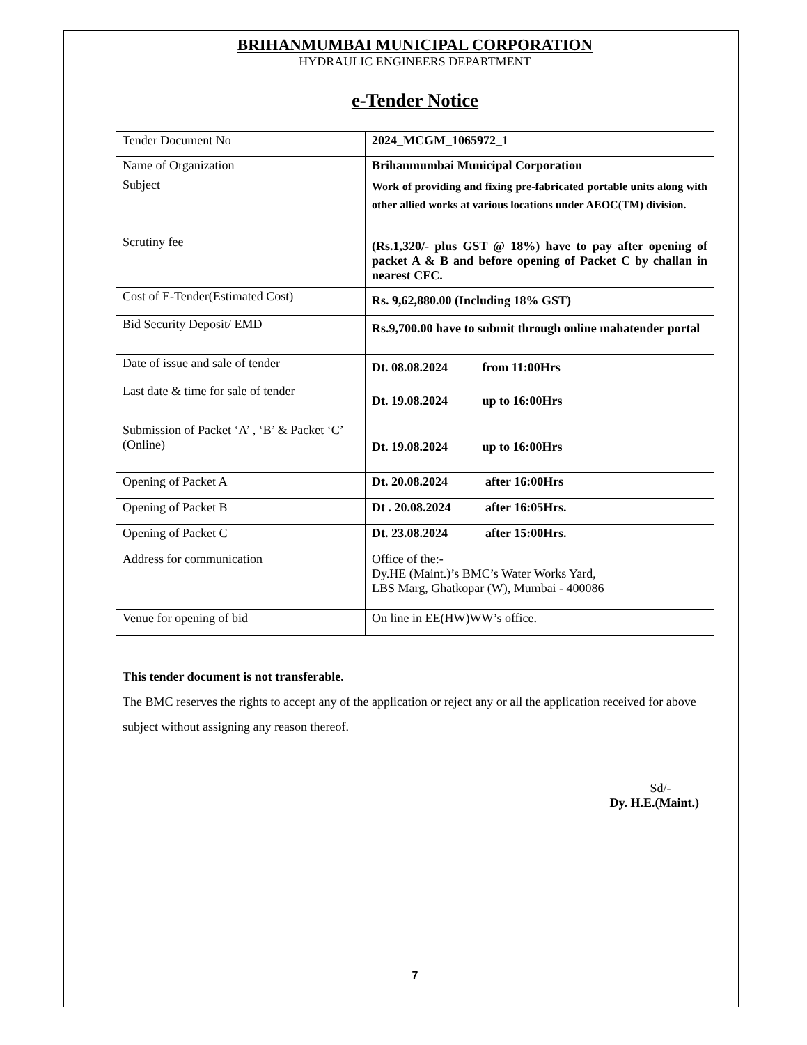BRIHANMUMBAI MUNICIPAL CORPORATION
HYDRAULIC ENGINEERS DEPARTMENT
e-Tender Notice
| Tender Document No | 2024_MCGM_1065972_1 |
| Name of Organization | Brihanmumbai Municipal Corporation |
| Subject | Work of providing and fixing pre-fabricated portable units along with other allied works at various locations under AEOC(TM) division. |
| Scrutiny fee | (Rs.1,320/- plus GST @ 18%) have to pay after opening of packet A & B and before opening of Packet C by challan in nearest CFC. |
| Cost of E-Tender(Estimated Cost) | Rs. 9,62,880.00 (Including 18% GST) |
| Bid Security Deposit/ EMD | Rs.9,700.00 have to submit through online mahatender portal |
| Date of issue and sale of tender | Dt. 08.08.2024 from 11:00Hrs |
| Last date & time for sale of tender | Dt. 19.08.2024 up to 16:00Hrs |
| Submission of Packet ‘A’ , ‘B’ & Packet ‘C’ (Online) | Dt. 19.08.2024 up to 16:00Hrs |
| Opening of Packet A | Dt. 20.08.2024 after 16:00Hrs |
| Opening of Packet B | Dt . 20.08.2024 after 16:05Hrs. |
| Opening of Packet C | Dt. 23.08.2024 after 15:00Hrs. |
| Address for communication | Office of the:- Dy.HE (Maint.)’s BMC’s Water Works Yard, LBS Marg, Ghatkopar (W), Mumbai - 400086 |
| Venue for opening of bid | On line in EE(HW)WW’s office. |
This tender document is not transferable.
The BMC reserves the rights to accept any of the application or reject any or all the application received for above subject without assigning any reason thereof.
Sd/-
Dy. H.E.(Maint.)
7